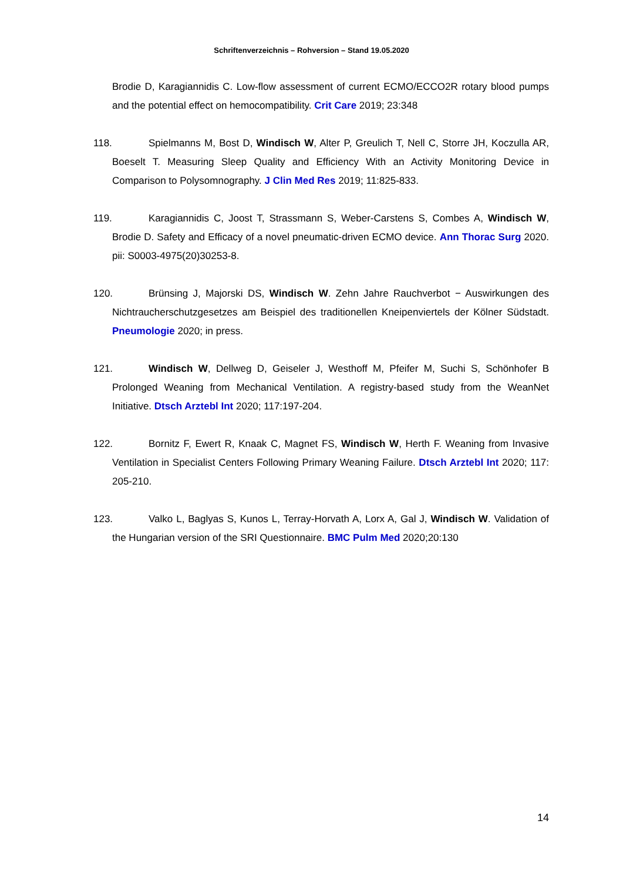Schriftenverzeichnis – Rohversion – Stand 19.05.2020
Brodie D, Karagiannidis C. Low-flow assessment of current ECMO/ECCO2R rotary blood pumps and the potential effect on hemocompatibility. Crit Care 2019; 23:348
118. Spielmanns M, Bost D, Windisch W, Alter P, Greulich T, Nell C, Storre JH, Koczulla AR, Boeselt T. Measuring Sleep Quality and Efficiency With an Activity Monitoring Device in Comparison to Polysomnography. J Clin Med Res 2019; 11:825-833.
119. Karagiannidis C, Joost T, Strassmann S, Weber-Carstens S, Combes A, Windisch W, Brodie D. Safety and Efficacy of a novel pneumatic-driven ECMO device. Ann Thorac Surg 2020. pii: S0003-4975(20)30253-8.
120. Brünsing J, Majorski DS, Windisch W. Zehn Jahre Rauchverbot − Auswirkungen des Nichtraucherschutzgesetzes am Beispiel des traditionellen Kneipenviertels der Kölner Südstadt. Pneumologie 2020; in press.
121. Windisch W, Dellweg D, Geiseler J, Westhoff M, Pfeifer M, Suchi S, Schönhofer B Prolonged Weaning from Mechanical Ventilation. A registry-based study from the WeanNet Initiative. Dtsch Arztebl Int 2020; 117:197-204.
122. Bornitz F, Ewert R, Knaak C, Magnet FS, Windisch W, Herth F. Weaning from Invasive Ventilation in Specialist Centers Following Primary Weaning Failure. Dtsch Arztebl Int 2020; 117: 205-210.
123. Valko L, Baglyas S, Kunos L, Terray-Horvath A, Lorx A, Gal J, Windisch W. Validation of the Hungarian version of the SRI Questionnaire. BMC Pulm Med 2020;20:130
14